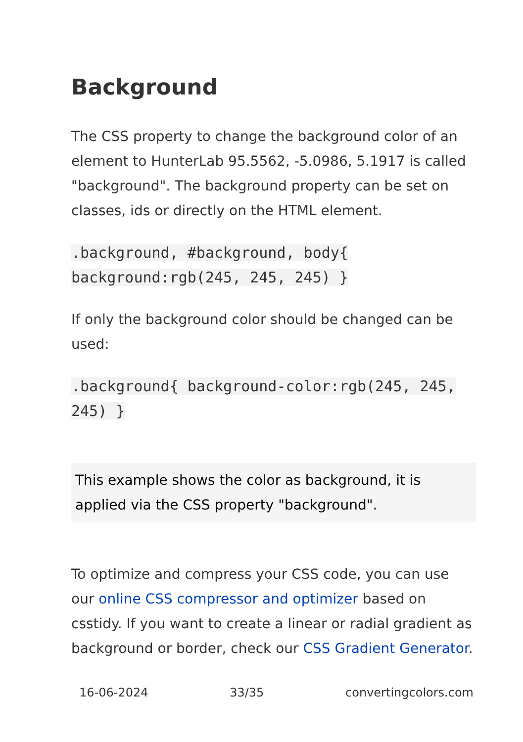Background
The CSS property to change the background color of an element to HunterLab 95.5562, -5.0986, 5.1917 is called "background". The background property can be set on classes, ids or directly on the HTML element.
.background, #background, body{ background:rgb(245, 245, 245) }
If only the background color should be changed can be used:
.background{ background-color:rgb(245, 245, 245) }
This example shows the color as background, it is applied via the CSS property "background".
To optimize and compress your CSS code, you can use our online CSS compressor and optimizer based on csstidy. If you want to create a linear or radial gradient as background or border, check our CSS Gradient Generator.
16-06-2024 33/35 convertingcolors.com